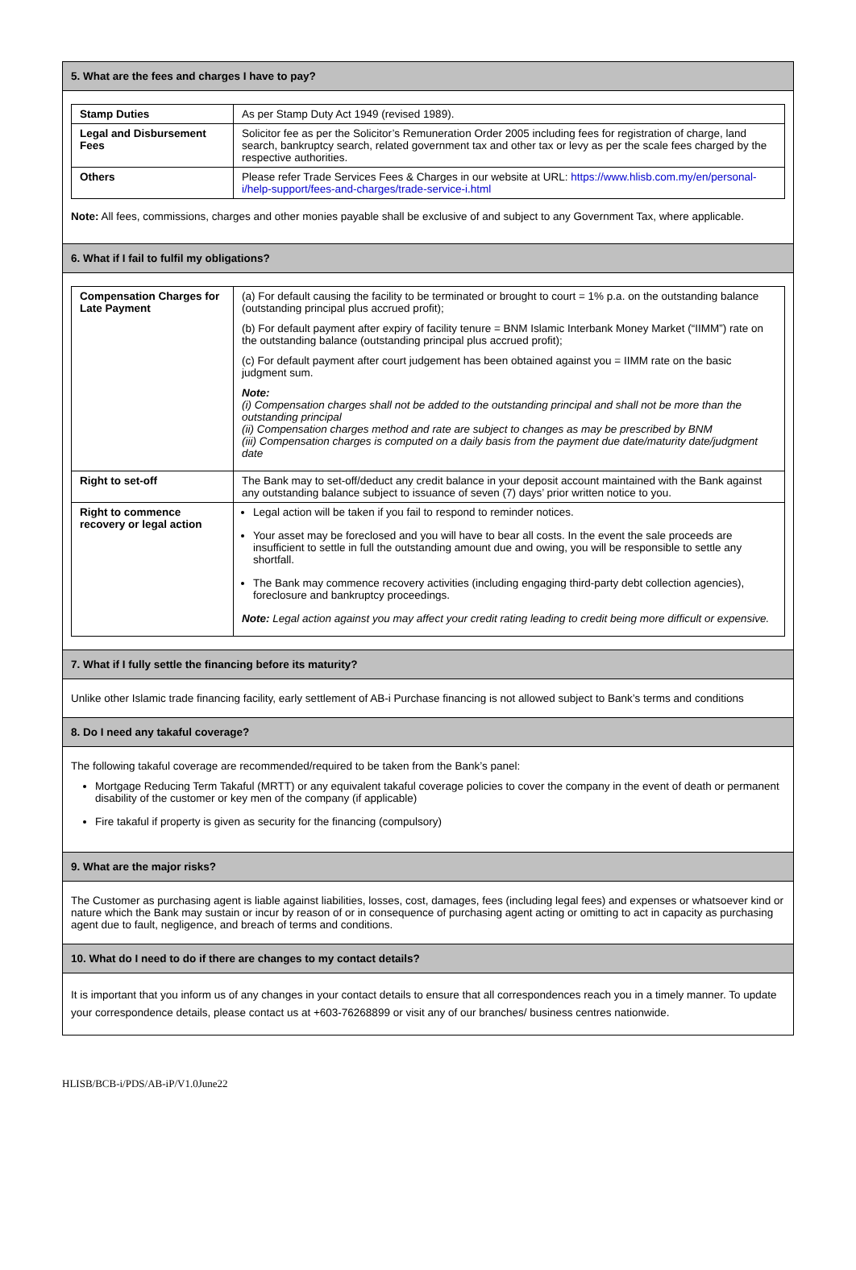5. What are the fees and charges I have to pay?
| Stamp Duties | As per Stamp Duty Act 1949 (revised 1989). |
| Legal and Disbursement Fees | Solicitor fee as per the Solicitor’s Remuneration Order 2005 including fees for registration of charge, land search, bankruptcy search, related government tax and other tax or levy as per the scale fees charged by the respective authorities. |
| Others | Please refer Trade Services Fees & Charges in our website at URL: https://www.hlisb.com.my/en/personal-i/help-support/fees-and-charges/trade-service-i.html |
Note: All fees, commissions, charges and other monies payable shall be exclusive of and subject to any Government Tax, where applicable.
6. What if I fail to fulfil my obligations?
| Compensation Charges for Late Payment | (a) For default causing the facility to be terminated or brought to court = 1% p.a. on the outstanding balance (outstanding principal plus accrued profit); (b) For default payment after expiry of facility tenure = BNM Islamic Interbank Money Market (“IIMM”) rate on the outstanding balance (outstanding principal plus accrued profit); (c) For default payment after court judgement has been obtained against you = IIMM rate on the basic judgment sum. Note: (i) Compensation charges shall not be added to the outstanding principal and shall not be more than the outstanding principal (ii) Compensation charges method and rate are subject to changes as may be prescribed by BNM (iii) Compensation charges is computed on a daily basis from the payment due date/maturity date/judgment date |
| Right to set-off | The Bank may to set-off/deduct any credit balance in your deposit account maintained with the Bank against any outstanding balance subject to issuance of seven (7) days’ prior written notice to you. |
| Right to commence recovery or legal action | Legal action will be taken if you fail to respond to reminder notices. Your asset may be foreclosed and you will have to bear all costs. In the event the sale proceeds are insufficient to settle in full the outstanding amount due and owing, you will be responsible to settle any shortfall. The Bank may commence recovery activities (including engaging third-party debt collection agencies), foreclosure and bankruptcy proceedings. Note: Legal action against you may affect your credit rating leading to credit being more difficult or expensive. |
7. What if I fully settle the financing before its maturity?
Unlike other Islamic trade financing facility, early settlement of AB-i Purchase financing is not allowed subject to Bank’s terms and conditions
8. Do I need any takaful coverage?
The following takaful coverage are recommended/required to be taken from the Bank’s panel:
Mortgage Reducing Term Takaful (MRTT) or any equivalent takaful coverage policies to cover the company in the event of death or permanent disability of the customer or key men of the company (if applicable)
Fire takaful if property is given as security for the financing (compulsory)
9. What are the major risks?
The Customer as purchasing agent is liable against liabilities, losses, cost, damages, fees (including legal fees) and expenses or whatsoever kind or nature which the Bank may sustain or incur by reason of or in consequence of purchasing agent acting or omitting to act in capacity as purchasing agent due to fault, negligence, and breach of terms and conditions.
10. What do I need to do if there are changes to my contact details?
It is important that you inform us of any changes in your contact details to ensure that all correspondences reach you in a timely manner. To update your correspondence details, please contact us at +603-76268899 or visit any of our branches/ business centres nationwide.
HLISB/BCB-i/PDS/AB-iP/V1.0June22